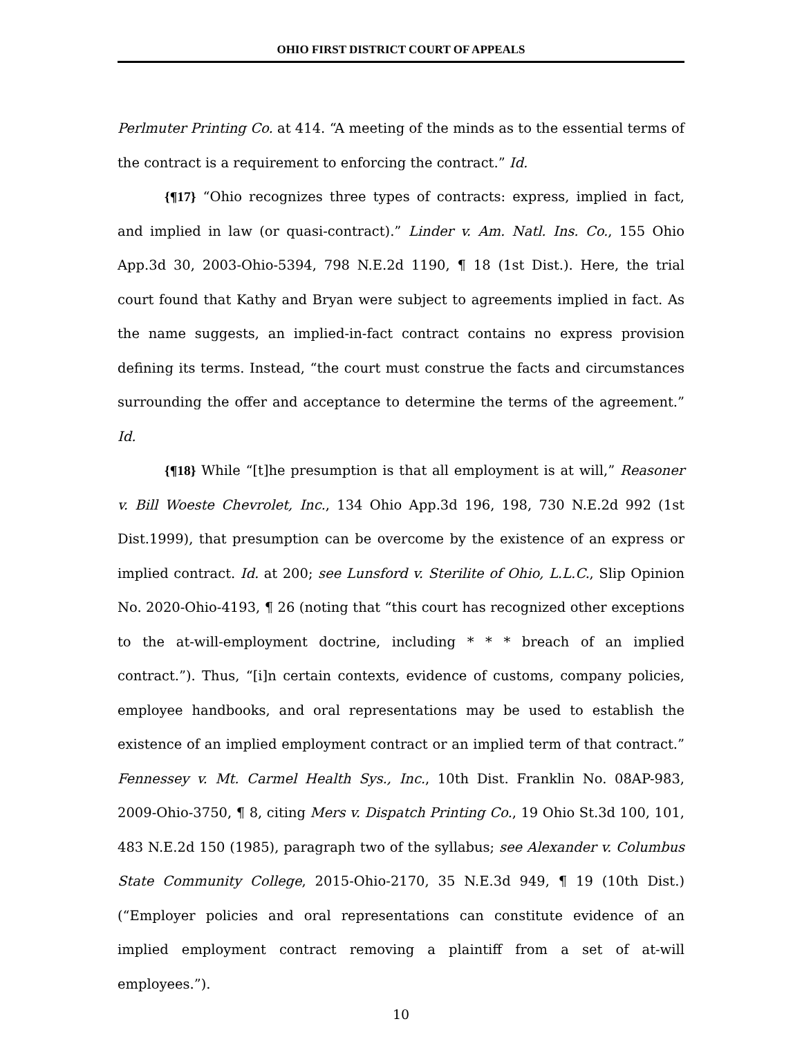OHIO FIRST DISTRICT COURT OF APPEALS
Perlmuter Printing Co. at 414. “A meeting of the minds as to the essential terms of the contract is a requirement to enforcing the contract.” Id.
{¶17} “Ohio recognizes three types of contracts: express, implied in fact, and implied in law (or quasi-contract).” Linder v. Am. Natl. Ins. Co., 155 Ohio App.3d 30, 2003-Ohio-5394, 798 N.E.2d 1190, ¶ 18 (1st Dist.). Here, the trial court found that Kathy and Bryan were subject to agreements implied in fact. As the name suggests, an implied-in-fact contract contains no express provision defining its terms. Instead, “the court must construe the facts and circumstances surrounding the offer and acceptance to determine the terms of the agreement.” Id.
{¶18} While “[t]he presumption is that all employment is at will,” Reasoner v. Bill Woeste Chevrolet, Inc., 134 Ohio App.3d 196, 198, 730 N.E.2d 992 (1st Dist.1999), that presumption can be overcome by the existence of an express or implied contract. Id. at 200; see Lunsford v. Sterilite of Ohio, L.L.C., Slip Opinion No. 2020-Ohio-4193, ¶ 26 (noting that “this court has recognized other exceptions to the at-will-employment doctrine, including * * * breach of an implied contract.”). Thus, “[i]n certain contexts, evidence of customs, company policies, employee handbooks, and oral representations may be used to establish the existence of an implied employment contract or an implied term of that contract.” Fennessey v. Mt. Carmel Health Sys., Inc., 10th Dist. Franklin No. 08AP-983, 2009-Ohio-3750, ¶ 8, citing Mers v. Dispatch Printing Co., 19 Ohio St.3d 100, 101, 483 N.E.2d 150 (1985), paragraph two of the syllabus; see Alexander v. Columbus State Community College, 2015-Ohio-2170, 35 N.E.3d 949, ¶ 19 (10th Dist.) (“Employer policies and oral representations can constitute evidence of an implied employment contract removing a plaintiff from a set of at-will employees.”).
10